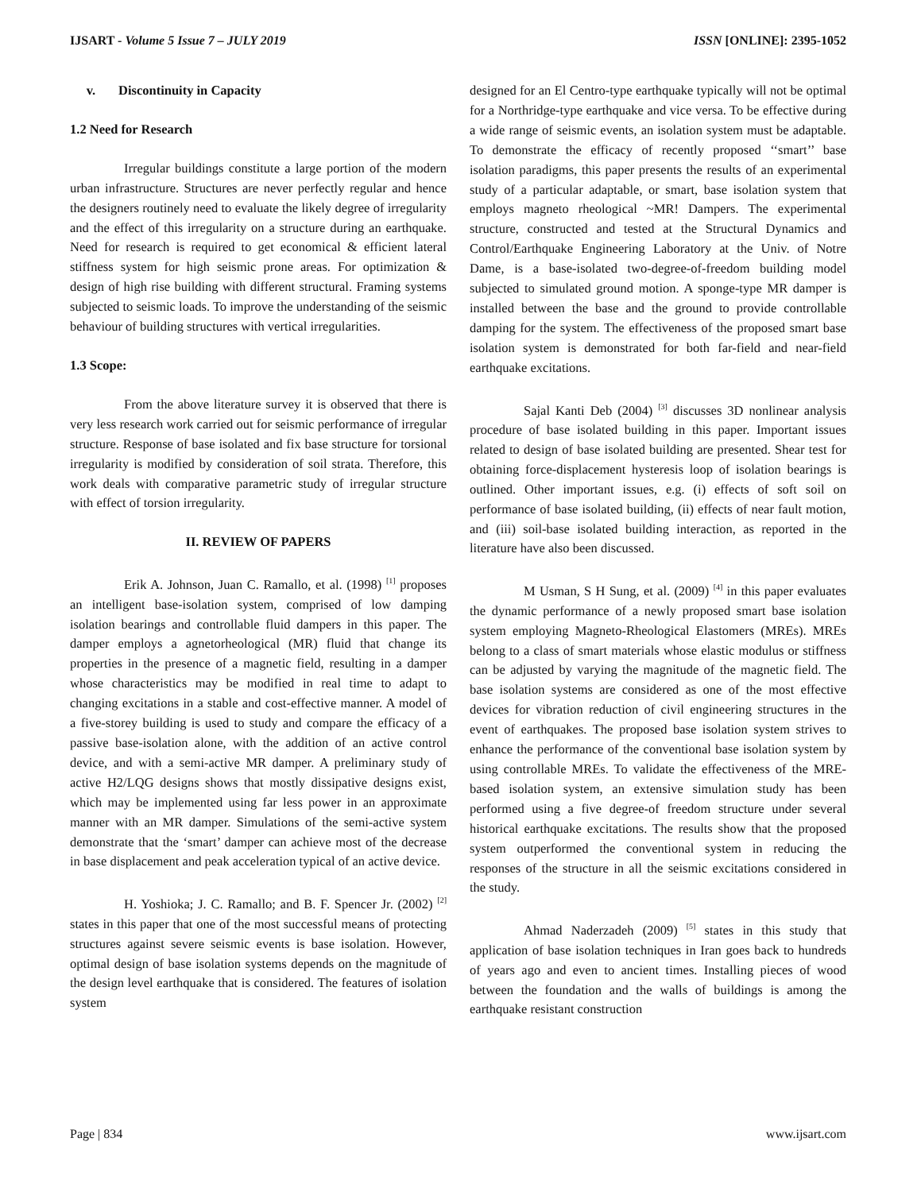IJSART - Volume 5 Issue 7 – JULY 2019 ISSN [ONLINE]: 2395-1052
v. Discontinuity in Capacity
1.2 Need for Research
Irregular buildings constitute a large portion of the modern urban infrastructure. Structures are never perfectly regular and hence the designers routinely need to evaluate the likely degree of irregularity and the effect of this irregularity on a structure during an earthquake. Need for research is required to get economical & efficient lateral stiffness system for high seismic prone areas. For optimization & design of high rise building with different structural. Framing systems subjected to seismic loads. To improve the understanding of the seismic behaviour of building structures with vertical irregularities.
1.3 Scope:
From the above literature survey it is observed that there is very less research work carried out for seismic performance of irregular structure. Response of base isolated and fix base structure for torsional irregularity is modified by consideration of soil strata. Therefore, this work deals with comparative parametric study of irregular structure with effect of torsion irregularity.
II. REVIEW OF PAPERS
Erik A. Johnson, Juan C. Ramallo, et al. (1998) <sup>[1]</sup> proposes an intelligent base-isolation system, comprised of low damping isolation bearings and controllable fluid dampers in this paper. The damper employs a agnetorheological (MR) fluid that change its properties in the presence of a magnetic field, resulting in a damper whose characteristics may be modified in real time to adapt to changing excitations in a stable and cost-effective manner. A model of a five-storey building is used to study and compare the efficacy of a passive base-isolation alone, with the addition of an active control device, and with a semi-active MR damper. A preliminary study of active H2/LQG designs shows that mostly dissipative designs exist, which may be implemented using far less power in an approximate manner with an MR damper. Simulations of the semi-active system demonstrate that the ‘smart’ damper can achieve most of the decrease in base displacement and peak acceleration typical of an active device.
H. Yoshioka; J. C. Ramallo; and B. F. Spencer Jr. (2002) <sup>[2]</sup> states in this paper that one of the most successful means of protecting structures against severe seismic events is base isolation. However, optimal design of base isolation systems depends on the magnitude of the design level earthquake that is considered. The features of isolation system
designed for an El Centro-type earthquake typically will not be optimal for a Northridge-type earthquake and vice versa. To be effective during a wide range of seismic events, an isolation system must be adaptable. To demonstrate the efficacy of recently proposed ‘‘smart’’ base isolation paradigms, this paper presents the results of an experimental study of a particular adaptable, or smart, base isolation system that employs magneto rheological ~MR! Dampers. The experimental structure, constructed and tested at the Structural Dynamics and Control/Earthquake Engineering Laboratory at the Univ. of Notre Dame, is a base-isolated two-degree-of-freedom building model subjected to simulated ground motion. A sponge-type MR damper is installed between the base and the ground to provide controllable damping for the system. The effectiveness of the proposed smart base isolation system is demonstrated for both far-field and near-field earthquake excitations.
Sajal Kanti Deb (2004) <sup>[3]</sup> discusses 3D nonlinear analysis procedure of base isolated building in this paper. Important issues related to design of base isolated building are presented. Shear test for obtaining force-displacement hysteresis loop of isolation bearings is outlined. Other important issues, e.g. (i) effects of soft soil on performance of base isolated building, (ii) effects of near fault motion, and (iii) soil-base isolated building interaction, as reported in the literature have also been discussed.
M Usman, S H Sung, et al. (2009) <sup>[4]</sup> in this paper evaluates the dynamic performance of a newly proposed smart base isolation system employing Magneto-Rheological Elastomers (MREs). MREs belong to a class of smart materials whose elastic modulus or stiffness can be adjusted by varying the magnitude of the magnetic field. The base isolation systems are considered as one of the most effective devices for vibration reduction of civil engineering structures in the event of earthquakes. The proposed base isolation system strives to enhance the performance of the conventional base isolation system by using controllable MREs. To validate the effectiveness of the MRE-based isolation system, an extensive simulation study has been performed using a five degree-of freedom structure under several historical earthquake excitations. The results show that the proposed system outperformed the conventional system in reducing the responses of the structure in all the seismic excitations considered in the study.
Ahmad Naderzadeh (2009) <sup>[5]</sup> states in this study that application of base isolation techniques in Iran goes back to hundreds of years ago and even to ancient times. Installing pieces of wood between the foundation and the walls of buildings is among the earthquake resistant construction
Page | 834 www.ijsart.com